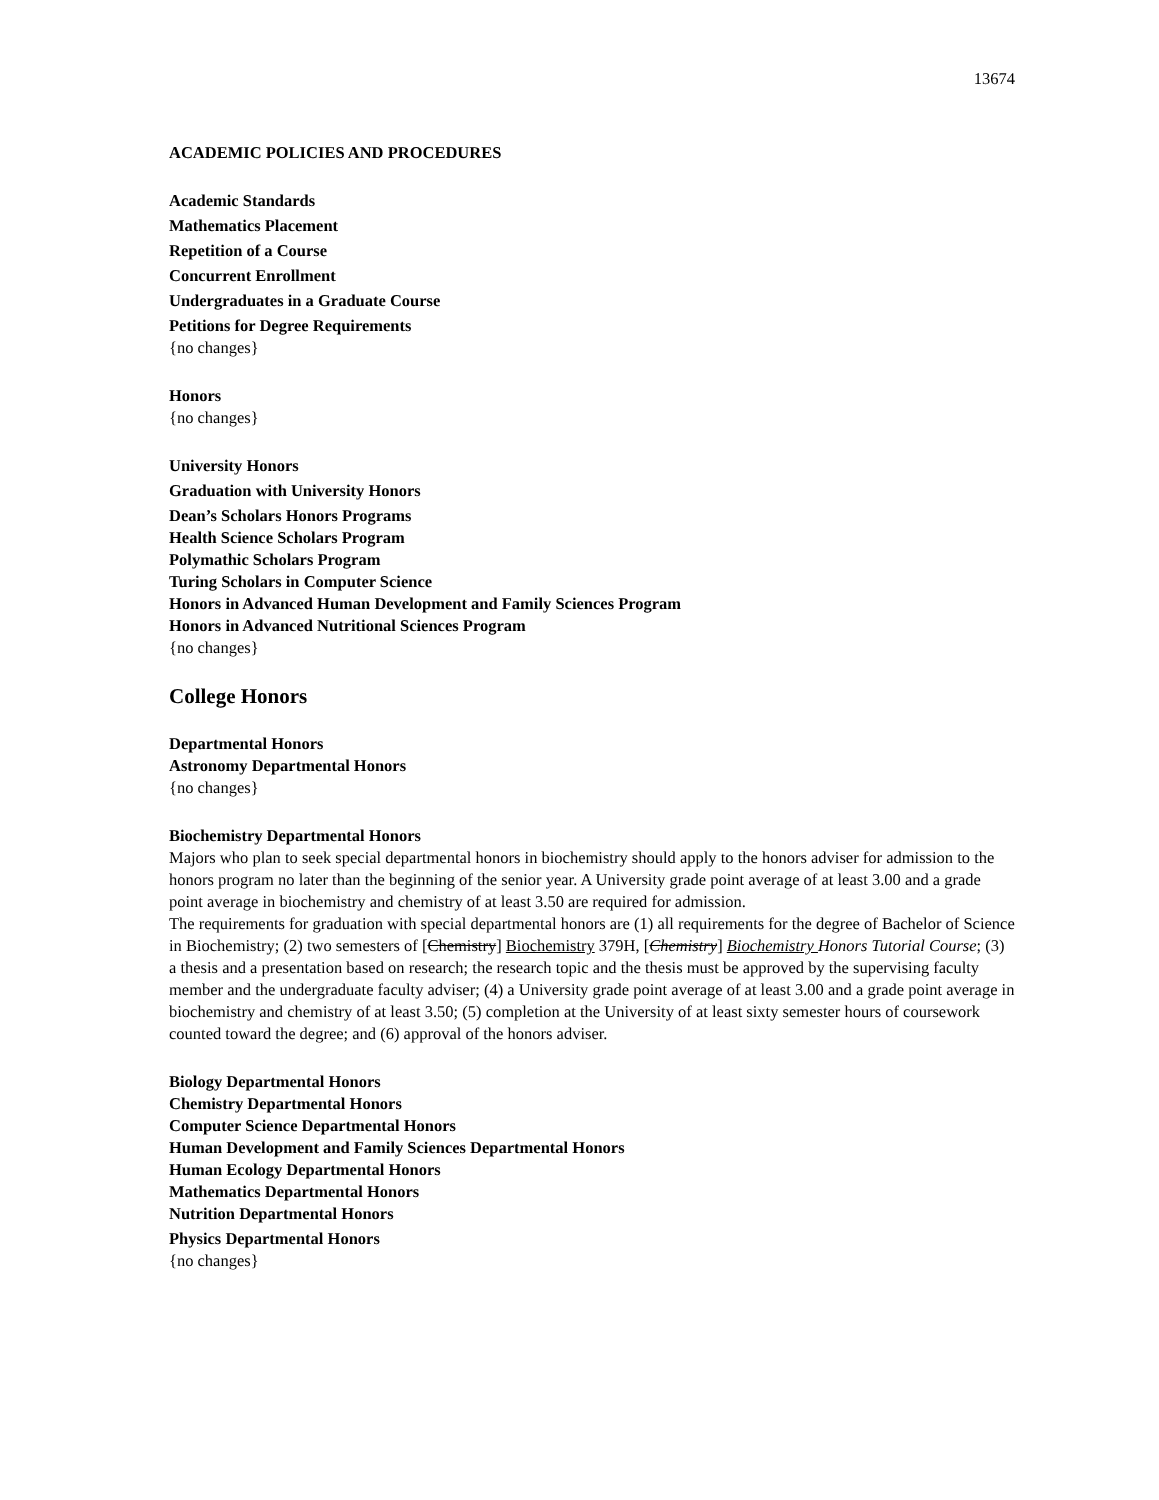13674
ACADEMIC POLICIES AND PROCEDURES
Academic Standards
Mathematics Placement
Repetition of a Course
Concurrent Enrollment
Undergraduates in a Graduate Course
Petitions for Degree Requirements
{no changes}
Honors
{no changes}
University Honors
Graduation with University Honors
Dean’s Scholars Honors Programs
Health Science Scholars Program
Polymathic Scholars Program
Turing Scholars in Computer Science
Honors in Advanced Human Development and Family Sciences Program
Honors in Advanced Nutritional Sciences Program
{no changes}
College Honors
Departmental Honors
Astronomy Departmental Honors
{no changes}
Biochemistry Departmental Honors
Majors who plan to seek special departmental honors in biochemistry should apply to the honors adviser for admission to the honors program no later than the beginning of the senior year. A University grade point average of at least 3.00 and a grade point average in biochemistry and chemistry of at least 3.50 are required for admission.
The requirements for graduation with special departmental honors are (1) all requirements for the degree of Bachelor of Science in Biochemistry; (2) two semesters of [Chemistry] Biochemistry 379H, [Chemistry] Biochemistry Honors Tutorial Course; (3) a thesis and a presentation based on research; the research topic and the thesis must be approved by the supervising faculty member and the undergraduate faculty adviser; (4) a University grade point average of at least 3.00 and a grade point average in biochemistry and chemistry of at least 3.50; (5) completion at the University of at least sixty semester hours of coursework counted toward the degree; and (6) approval of the honors adviser.
Biology Departmental Honors
Chemistry Departmental Honors
Computer Science Departmental Honors
Human Development and Family Sciences Departmental Honors
Human Ecology Departmental Honors
Mathematics Departmental Honors
Nutrition Departmental Honors
Physics Departmental Honors
{no changes}